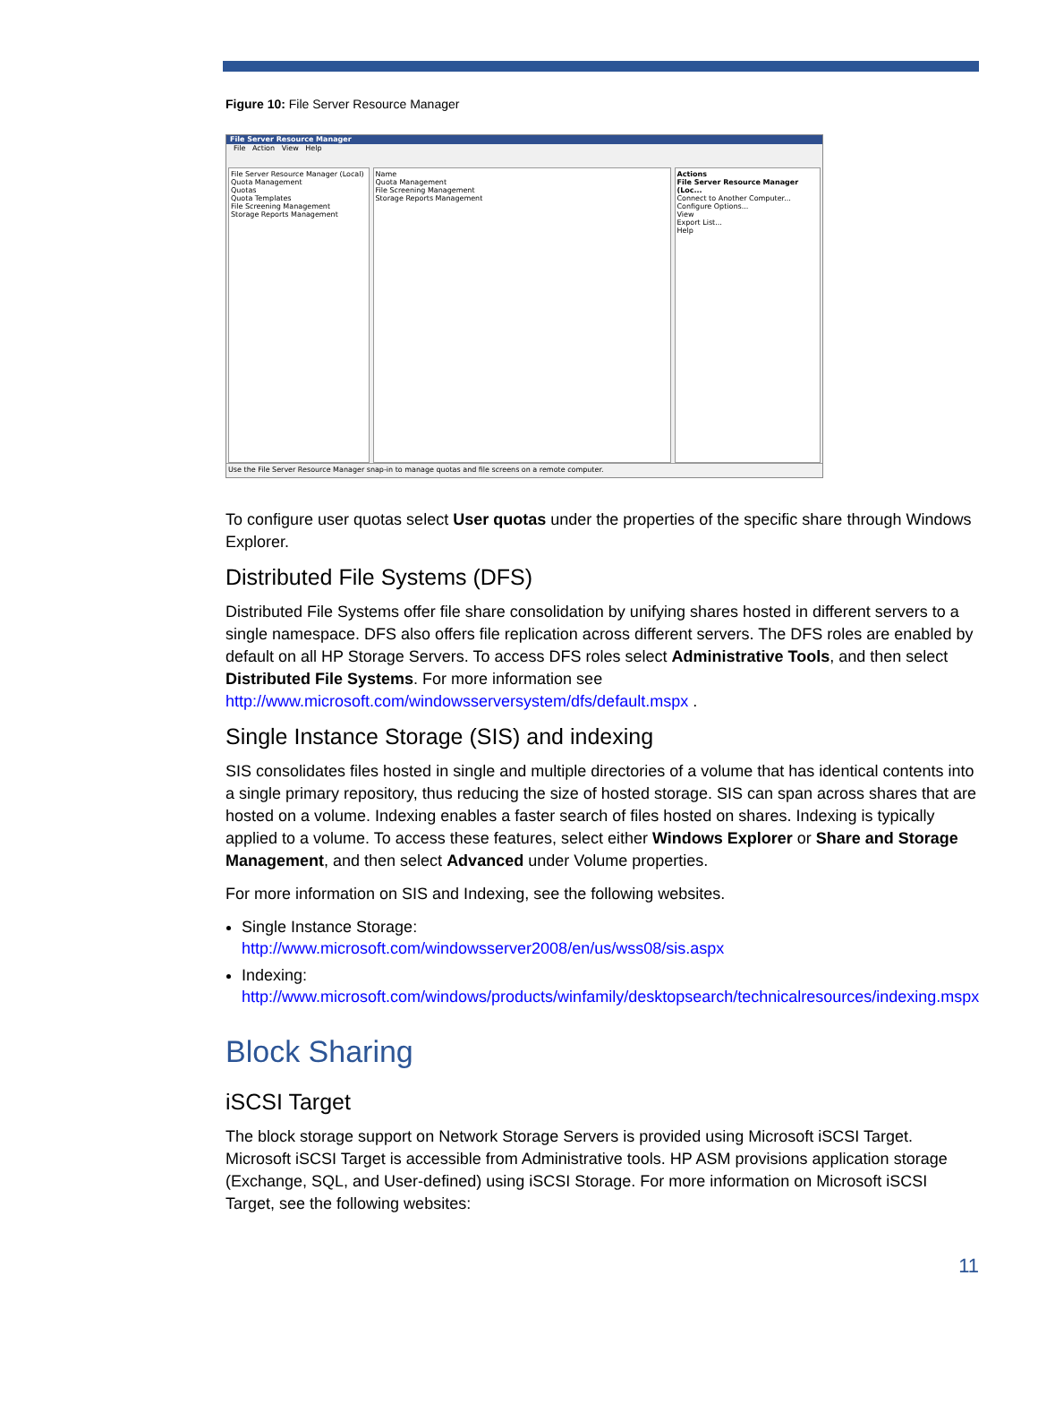Figure 10: File Server Resource Manager
File Server Resource Manager
File Action View Help
File Server Resource Manager (Local)
Quota Management
Quotas
Quota Templates
File Screening Management
Storage Reports Management
Name
Quota Management
File Screening Management
Storage Reports Management
Actions
File Server Resource Manager (Loc...
Connect to Another Computer...
Configure Options...
View
Export List...
Help
Use the File Server Resource Manager snap-in to manage quotas and file screens on a remote computer.
To configure user quotas select User quotas under the properties of the specific share through Windows Explorer.
Distributed File Systems (DFS)
Distributed File Systems offer file share consolidation by unifying shares hosted in different servers to a single namespace. DFS also offers file replication across different servers. The DFS roles are enabled by default on all HP Storage Servers. To access DFS roles select Administrative Tools, and then select Distributed File Systems. For more information see http://www.microsoft.com/windowsserversystem/dfs/default.mspx .
Single Instance Storage (SIS) and indexing
SIS consolidates files hosted in single and multiple directories of a volume that has identical contents into a single primary repository, thus reducing the size of hosted storage. SIS can span across shares that are hosted on a volume. Indexing enables a faster search of files hosted on shares. Indexing is typically applied to a volume. To access these features, select either Windows Explorer or Share and Storage Management, and then select Advanced under Volume properties.
For more information on SIS and Indexing, see the following websites.
Single Instance Storage:
http://www.microsoft.com/windowsserver2008/en/us/wss08/sis.aspx
Indexing:
http://www.microsoft.com/windows/products/winfamily/desktopsearch/technicalresources/indexing.mspx
Block Sharing
iSCSI Target
The block storage support on Network Storage Servers is provided using Microsoft iSCSI Target. Microsoft iSCSI Target is accessible from Administrative tools. HP ASM provisions application storage (Exchange, SQL, and User-defined) using iSCSI Storage. For more information on Microsoft iSCSI Target, see the following websites:
11